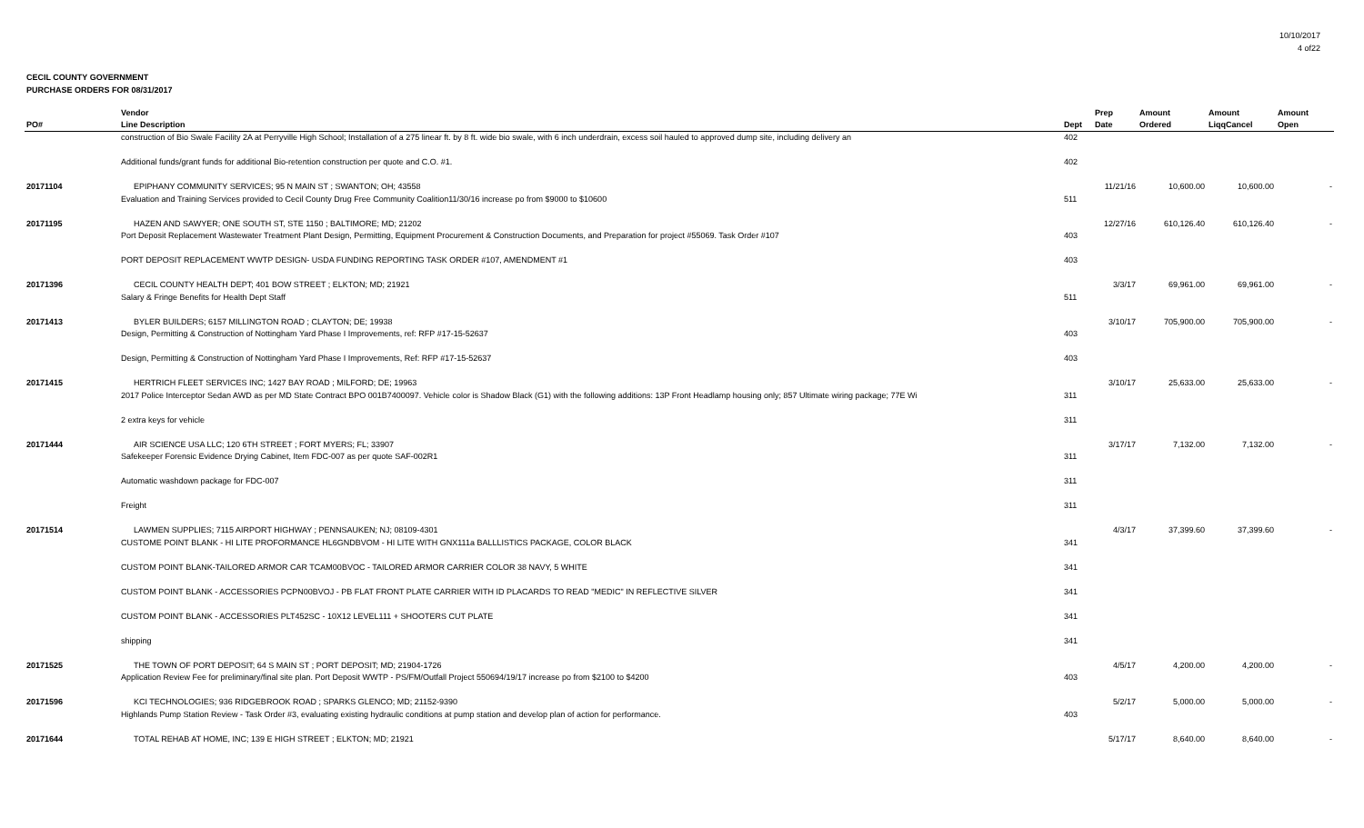10/10/2017
4 of22
CECIL COUNTY GOVERNMENT
PURCHASE ORDERS FOR 08/31/2017
| PO# | Vendor Line Description | Dept | Prep Date | Amount Ordered | Amount LiqqCancel | Amount Open |
| --- | --- | --- | --- | --- | --- | --- |
| | construction of Bio Swale Facility 2A at Perryville High School; Installation of a 275 linear ft. by 8 ft. wide bio swale, with 6 inch underdrain, excess soil hauled to approved dump site, including delivery an | 402 | | | | |
| | Additional funds/grant funds for additional Bio-retention construction per quote and C.O. #1. | 402 | | | | |
| 20171104 | EPIPHANY COMMUNITY SERVICES; 95 N MAIN ST ; SWANTON; OH; 43558 | | 11/21/16 | 10,600.00 | 10,600.00 | - |
| | Evaluation and Training Services provided to Cecil County Drug Free Community Coalition11/30/16 increase po from $9000 to $10600 | 511 | | | | |
| 20171195 | HAZEN AND SAWYER; ONE SOUTH ST, STE 1150 ; BALTIMORE; MD; 21202 | | 12/27/16 | 610,126.40 | 610,126.40 | - |
| | Port Deposit Replacement Wastewater Treatment Plant Design, Permitting, Equipment Procurement & Construction Documents, and Preparation for project #55069. Task Order #107 | 403 | | | | |
| | PORT DEPOSIT REPLACEMENT WWTP DESIGN- USDA FUNDING REPORTING TASK ORDER #107, AMENDMENT #1 | 403 | | | | |
| 20171396 | CECIL COUNTY HEALTH DEPT; 401 BOW STREET ; ELKTON; MD; 21921 | | 3/3/17 | 69,961.00 | 69,961.00 | - |
| | Salary & Fringe Benefits for Health Dept Staff | 511 | | | | |
| 20171413 | BYLER BUILDERS; 6157 MILLINGTON ROAD ; CLAYTON; DE; 19938 | | 3/10/17 | 705,900.00 | 705,900.00 | - |
| | Design, Permitting & Construction of Nottingham Yard Phase I Improvements, ref: RFP #17-15-52637 | 403 | | | | |
| | Design, Permitting & Construction of Nottingham Yard Phase I Improvements, Ref: RFP #17-15-52637 | 403 | | | | |
| 20171415 | HERTRICH FLEET SERVICES INC; 1427 BAY ROAD ; MILFORD; DE; 19963 | | 3/10/17 | 25,633.00 | 25,633.00 | - |
| | 2017 Police Interceptor Sedan AWD as per MD State Contract BPO 001B7400097. Vehicle color is Shadow Black (G1) with the following additions: 13P Front Headlamp housing only; 857 Ultimate wiring package; 77E Wi | 311 | | | | |
| | 2 extra keys for vehicle | 311 | | | | |
| 20171444 | AIR SCIENCE USA LLC; 120 6TH STREET ; FORT MYERS; FL; 33907 | | 3/17/17 | 7,132.00 | 7,132.00 | - |
| | Safekeeper Forensic Evidence Drying Cabinet, Item FDC-007 as per quote SAF-002R1 | 311 | | | | |
| | Automatic washdown package for FDC-007 | 311 | | | | |
| | Freight | 311 | | | | |
| 20171514 | LAWMEN SUPPLIES; 7115 AIRPORT HIGHWAY ; PENNSAUKEN; NJ; 08109-4301 | | 4/3/17 | 37,399.60 | 37,399.60 | - |
| | CUSTOME POINT BLANK - HI LITE PROFORMANCE HL6GNDBVOM - HI LITE WITH GNX111a BALLLISTICS PACKAGE, COLOR BLACK | 341 | | | | |
| | CUSTOM POINT BLANK-TAILORED ARMOR CAR TCAM00BVOC - TAILORED ARMOR CARRIER COLOR 38 NAVY, 5 WHITE | 341 | | | | |
| | CUSTOM POINT BLANK - ACCESSORIES PCPN00BVOJ - PB FLAT FRONT PLATE CARRIER WITH ID PLACARDS TO READ "MEDIC" IN REFLECTIVE SILVER | 341 | | | | |
| | CUSTOM POINT BLANK - ACCESSORIES PLT452SC - 10X12 LEVEL111 + SHOOTERS CUT PLATE | 341 | | | | |
| | shipping | 341 | | | | |
| 20171525 | THE TOWN OF PORT DEPOSIT; 64 S MAIN ST ; PORT DEPOSIT; MD; 21904-1726 | | 4/5/17 | 4,200.00 | 4,200.00 | - |
| | Application Review Fee for preliminary/final site plan. Port Deposit WWTP - PS/FM/Outfall Project 550694/19/17 increase po from $2100 to $4200 | 403 | | | | |
| 20171596 | KCI TECHNOLOGIES; 936 RIDGEBROOK ROAD ; SPARKS GLENCO; MD; 21152-9390 | | 5/2/17 | 5,000.00 | 5,000.00 | - |
| | Highlands Pump Station Review - Task Order #3, evaluating existing hydraulic conditions at pump station and develop plan of action for performance. | 403 | | | | |
| 20171644 | TOTAL REHAB AT HOME, INC; 139 E HIGH STREET ; ELKTON; MD; 21921 | | 5/17/17 | 8,640.00 | 8,640.00 | - |